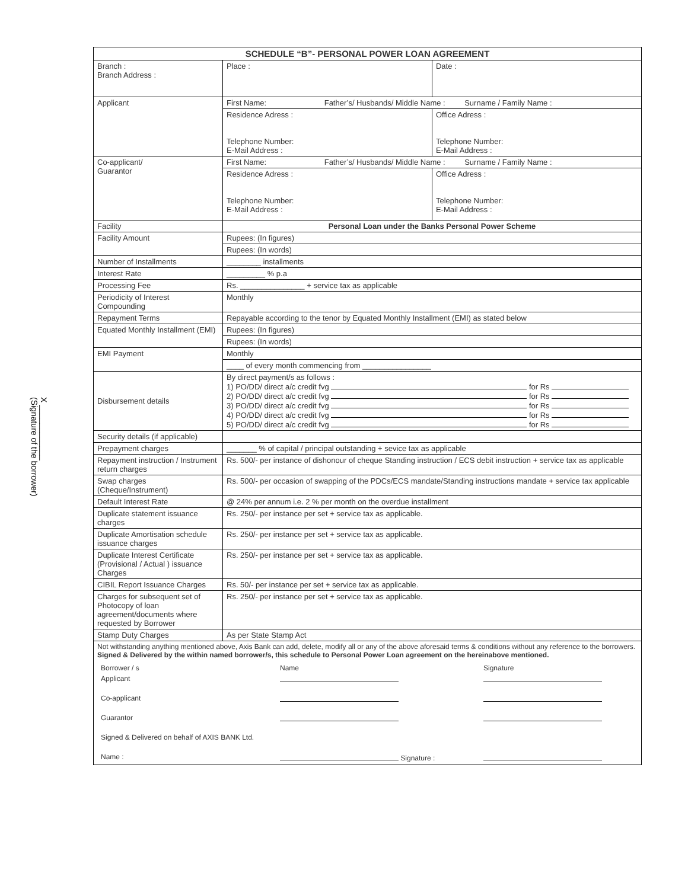X ____________
(Signature of the borrower)
| SCHEDULE “B”- PERSONAL POWER LOAN AGREEMENT | | | |
| --- | --- | --- | --- |
| Branch : Branch Address : | | Place : | Date : |
| Applicant | First Name: Father’s/ Husbands/ Middle Name : Surname / Family Name : | | |
| | Residence Adress : Telephone Number: E-Mail Address : | | Office Adress : Telephone Number: E-Mail Address : |
| Co-applicant/ Guarantor | First Name: Father’s/ Husbands/ Middle Name : Surname / Family Name : | | |
| | Residence Adress : Telephone Number: E-Mail Address : | | Office Adress : Telephone Number: E-Mail Address : |
| Facility | Personal Loan under the Banks Personal Power Scheme | | |
| Facility Amount | Rupees: (In figures) | | |
| | Rupees: (In words) | | |
| Number of Installments | ________ installments | | |
| Interest Rate | _________ % p.a | | |
| Processing Fee | Rs. _______________ + service tax as applicable | | |
| Periodicity of Interest Compounding | Monthly | | |
| Repayment Terms | Repayable according to the tenor by Equated Monthly Installment (EMI) as stated below | | |
| Equated Monthly Installment (EMI) | Rupees: (In figures) | | |
| | Rupees: (In words) | | |
| EMI Payment | Monthly | | |
| | ____ of every month commencing from ________________ | | |
| Disbursement details | By direct payment/s as follows : 1) PO/DD/ direct a/c credit fvg for Rs 2) PO/DD/ direct a/c credit fvg for Rs 3) PO/DD/ direct a/c credit fvg for Rs 4) PO/DD/ direct a/c credit fvg for Rs 5) PO/DD/ direct a/c credit fvg for Rs | | |
| Security details (if applicable) | | | |
| Prepayment charges | _______ % of capital / principal outstanding + sevice tax as applicable | | |
| Repayment instruction / Instrument return charges | Rs. 500/- per instance of dishonour of cheque Standing instruction / ECS debit instruction + service tax as applicable | | |
| Swap charges (Cheque/Instrument) | Rs. 500/- per occasion of swapping of the PDCs/ECS mandate/Standing instructions mandate + service tax applicable | | |
| Default Interest Rate | @ 24% per annum i.e. 2 % per month on the overdue installment | | |
| Duplicate statement issuance charges | Rs. 250/- per instance per set + service tax as applicable. | | |
| Duplicate Amortisation schedule issuance charges | Rs. 250/- per instance per set + service tax as applicable. | | |
| Duplicate Interest Certificate (Provisional / Actual ) issuance Charges | Rs. 250/- per instance per set + service tax as applicable. | | |
| CIBIL Report Issuance Charges | Rs. 50/- per instance per set + service tax as applicable. | | |
| Charges for subsequent set of Photocopy of loan agreement/documents where requested by Borrower | Rs. 250/- per instance per set + service tax as applicable. | | |
| Stamp Duty Charges | As per State Stamp Act | | |
| Not withstanding anything mentioned above, Axis Bank can add, delete, modify all or any of the above aforesaid terms & conditions without any reference to the borrowers. Signed & Delivered by the within named borrower/s, this schedule to Personal Power Loan agreement on the hereinabove mentioned. / Borrower / s / Name / Signature / / Applicant / / / / Co-applicant / / / / Guarantor / / / / Signed & Delivered on behalf of AXIS BANK Ltd. / / / / Name : / Signature : / / | | | |